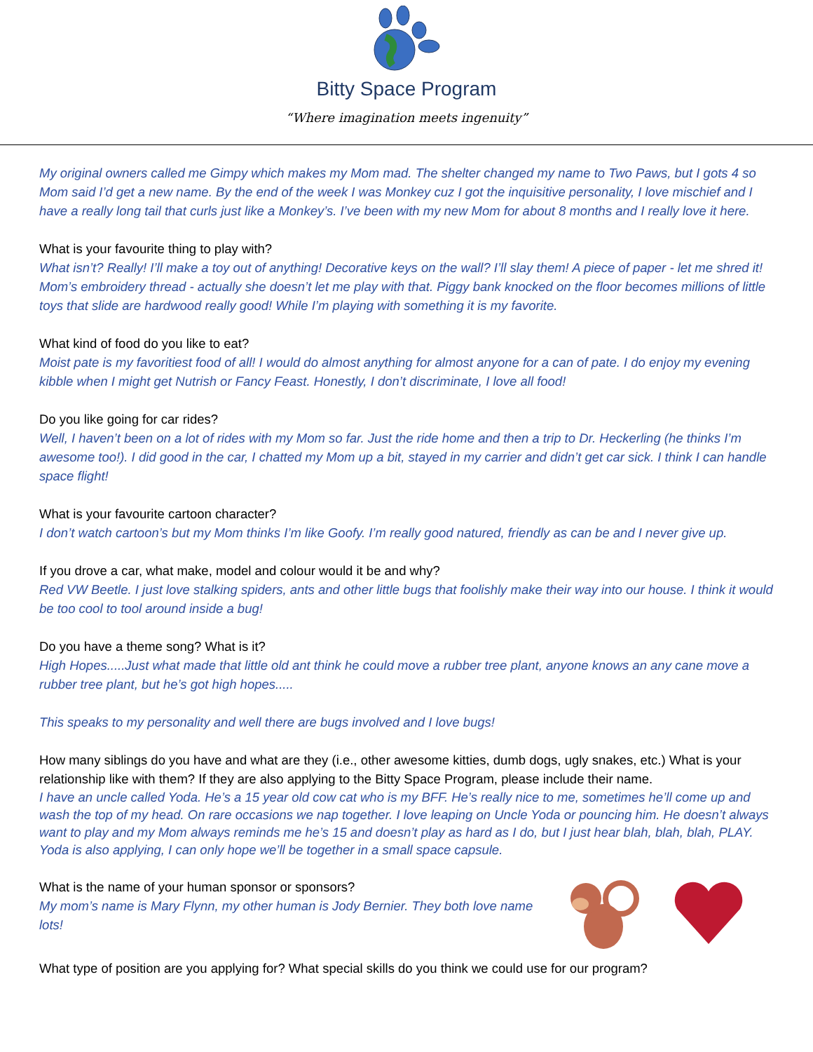Bitty Space Program
“Where imagination meets ingenuity”
My original owners called me Gimpy which makes my Mom mad. The shelter changed my name to Two Paws, but I gots 4 so Mom said I’d get a new name. By the end of the week I was Monkey cuz I got the inquisitive personality, I love mischief and I have a really long tail that curls just like a Monkey’s. I’ve been with my new Mom for about 8 months and I really love it here.
What is your favourite thing to play with?
What isn’t? Really! I’ll make a toy out of anything! Decorative keys on the wall? I’ll slay them! A piece of paper - let me shred it! Mom’s embroidery thread - actually she doesn’t let me play with that. Piggy bank knocked on the floor becomes millions of little toys that slide are hardwood really good! While I’m playing with something it is my favorite.
What kind of food do you like to eat?
Moist pate is my favoritiest food of all! I would do almost anything for almost anyone for a can of pate. I do enjoy my evening kibble when I might get Nutrish or Fancy Feast. Honestly, I don’t discriminate, I love all food!
Do you like going for car rides?
Well, I haven’t been on a lot of rides with my Mom so far. Just the ride home and then a trip to Dr. Heckerling (he thinks I’m awesome too!). I did good in the car, I chatted my Mom up a bit, stayed in my carrier and didn’t get car sick. I think I can handle space flight!
What is your favourite cartoon character?
I don’t watch cartoon’s but my Mom thinks I’m like Goofy. I’m really good natured, friendly as can be and I never give up.
If you drove a car, what make, model and colour would it be and why?
Red VW Beetle. I just love stalking spiders, ants and other little bugs that foolishly make their way into our house. I think it would be too cool to tool around inside a bug!
Do you have a theme song? What is it?
High Hopes.....Just what made that little old ant think he could move a rubber tree plant, anyone knows an any cane move a rubber tree plant, but he’s got high hopes.....
This speaks to my personality and well there are bugs involved and I love bugs!
How many siblings do you have and what are they (i.e., other awesome kitties, dumb dogs, ugly snakes, etc.) What is your relationship like with them? If they are also applying to the Bitty Space Program, please include their name.
I have an uncle called Yoda. He’s a 15 year old cow cat who is my BFF. He’s really nice to me, sometimes he’ll come up and wash the top of my head. On rare occasions we nap together. I love leaping on Uncle Yoda or pouncing him. He doesn’t always want to play and my Mom always reminds me he’s 15 and doesn’t play as hard as I do, but I just hear blah, blah, blah, PLAY. Yoda is also applying, I can only hope we’ll be together in a small space capsule.
What is the name of your human sponsor or sponsors?
My mom’s name is Mary Flynn, my other human is Jody Bernier. They both love name lots!
What type of position are you applying for? What special skills do you think we could use for our program?